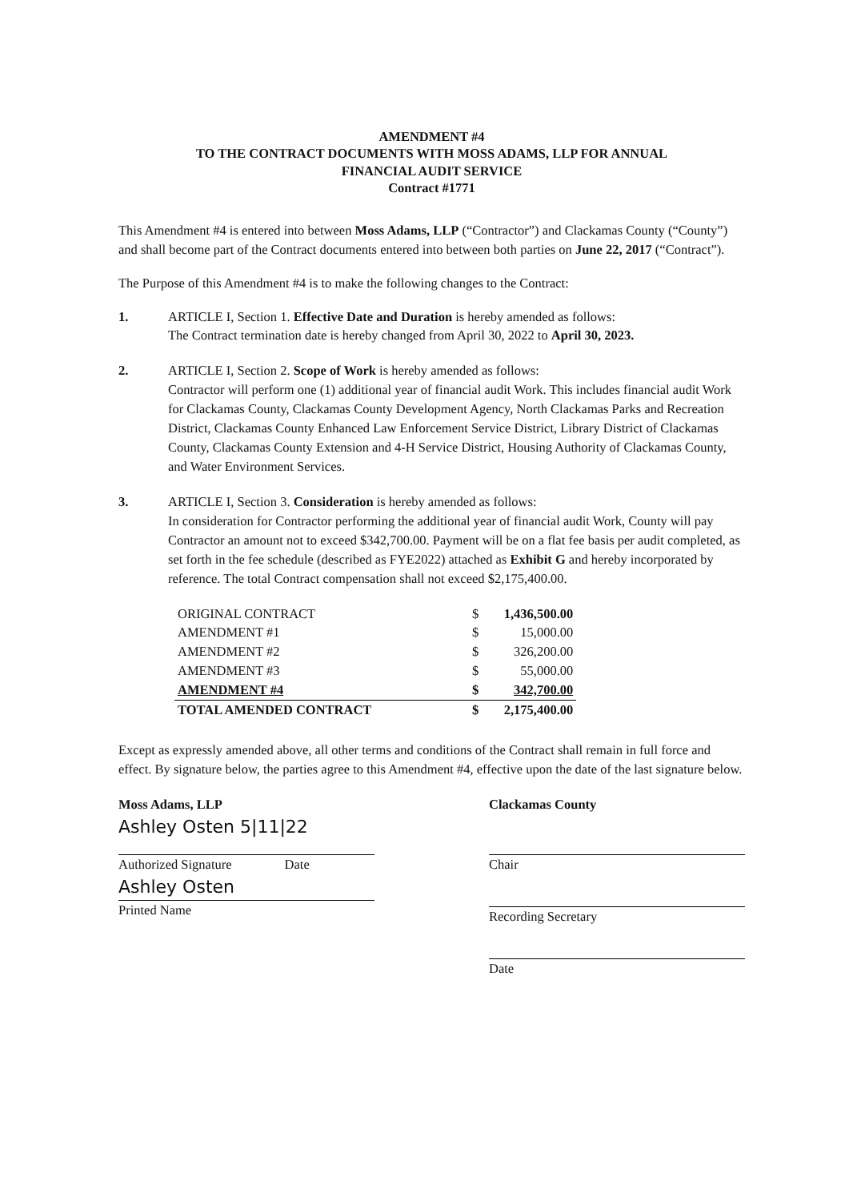AMENDMENT #4
TO THE CONTRACT DOCUMENTS WITH MOSS ADAMS, LLP FOR ANNUAL
FINANCIAL AUDIT SERVICE
Contract #1771
This Amendment #4 is entered into between Moss Adams, LLP (“Contractor”) and Clackamas County (“County”) and shall become part of the Contract documents entered into between both parties on June 22, 2017 (“Contract”).
The Purpose of this Amendment #4 is to make the following changes to the Contract:
1. ARTICLE I, Section 1. Effective Date and Duration is hereby amended as follows:
The Contract termination date is hereby changed from April 30, 2022 to April 30, 2023.
2. ARTICLE I, Section 2. Scope of Work is hereby amended as follows:
Contractor will perform one (1) additional year of financial audit Work. This includes financial audit Work for Clackamas County, Clackamas County Development Agency, North Clackamas Parks and Recreation District, Clackamas County Enhanced Law Enforcement Service District, Library District of Clackamas County, Clackamas County Extension and 4-H Service District, Housing Authority of Clackamas County, and Water Environment Services.
3. ARTICLE I, Section 3. Consideration is hereby amended as follows:
In consideration for Contractor performing the additional year of financial audit Work, County will pay Contractor an amount not to exceed $342,700.00. Payment will be on a flat fee basis per audit completed, as set forth in the fee schedule (described as FYE2022) attached as Exhibit G and hereby incorporated by reference. The total Contract compensation shall not exceed $2,175,400.00.
| ORIGINAL CONTRACT | $ | 1,436,500.00 |
| AMENDMENT #1 | $ | 15,000.00 |
| AMENDMENT #2 | $ | 326,200.00 |
| AMENDMENT #3 | $ | 55,000.00 |
| AMENDMENT #4 | $ | 342,700.00 |
| TOTAL AMENDED CONTRACT | $ | 2,175,400.00 |
Except as expressly amended above, all other terms and conditions of the Contract shall remain in full force and effect. By signature below, the parties agree to this Amendment #4, effective upon the date of the last signature below.
Moss Adams, LLP
Ashley Osten 5|11|22
Authorized Signature Date
Ashley Osten
Printed Name
Clackamas County
Chair
Recording Secretary
Date